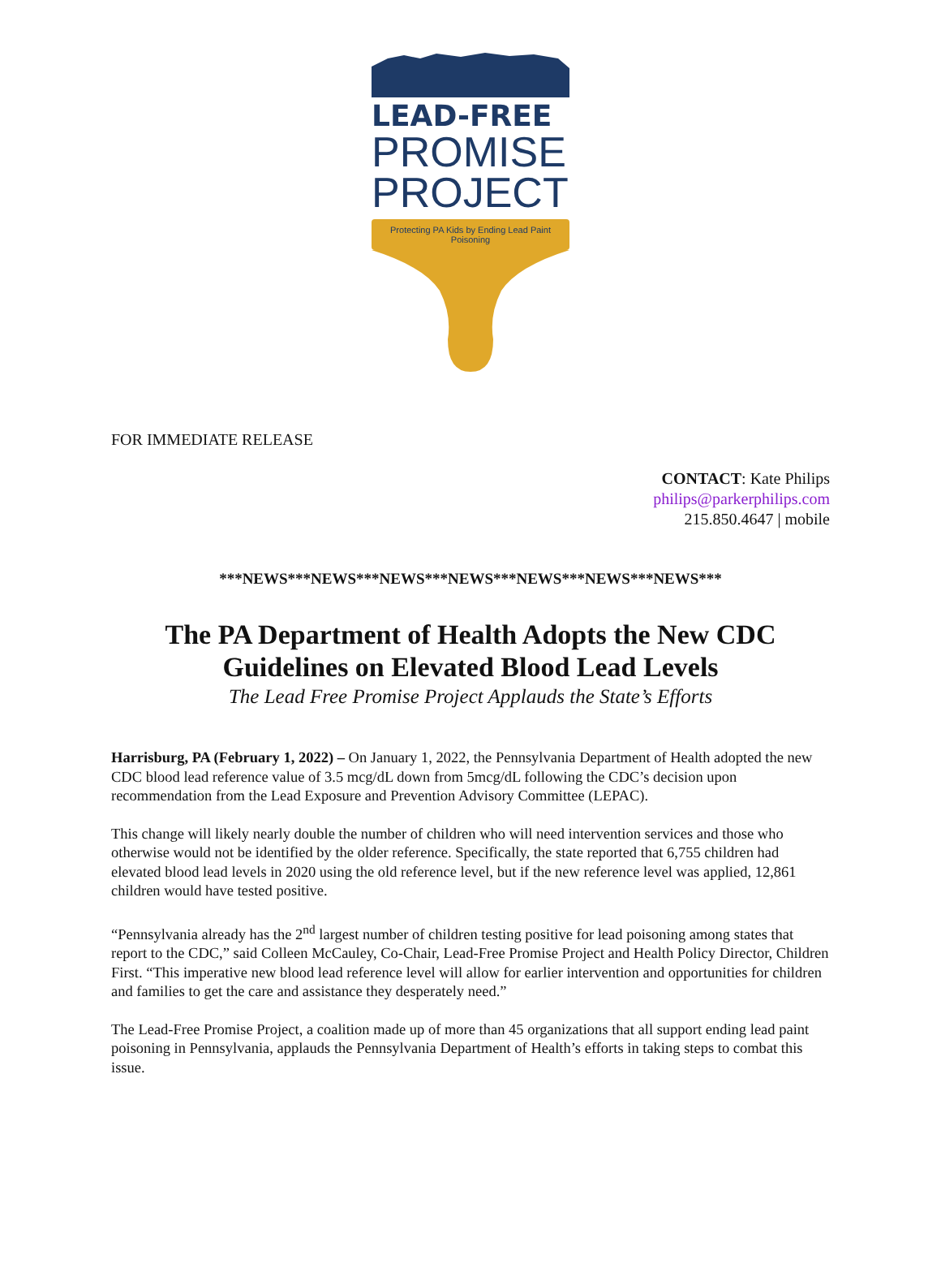LEAD-FREE
PROMISE
PROJECT
Protecting PA Kids by Ending Lead Paint Poisoning
FOR IMMEDIATE RELEASE
CONTACT: Kate Philips
philips@parkerphilips.com
215.850.4647 | mobile
***NEWS***NEWS***NEWS***NEWS***NEWS***NEWS***NEWS***
The PA Department of Health Adopts the New CDC Guidelines on Elevated Blood Lead Levels
The Lead Free Promise Project Applauds the State’s Efforts
Harrisburg, PA (February 1, 2022) – On January 1, 2022, the Pennsylvania Department of Health adopted the new CDC blood lead reference value of 3.5 mcg/dL down from 5mcg/dL following the CDC’s decision upon recommendation from the Lead Exposure and Prevention Advisory Committee (LEPAC).
This change will likely nearly double the number of children who will need intervention services and those who otherwise would not be identified by the older reference. Specifically, the state reported that 6,755 children had elevated blood lead levels in 2020 using the old reference level, but if the new reference level was applied, 12,861 children would have tested positive.
“Pennsylvania already has the 2<sup>nd</sup> largest number of children testing positive for lead poisoning among states that report to the CDC,” said Colleen McCauley, Co-Chair, Lead-Free Promise Project and Health Policy Director, Children First. “This imperative new blood lead reference level will allow for earlier intervention and opportunities for children and families to get the care and assistance they desperately need.”
The Lead-Free Promise Project, a coalition made up of more than 45 organizations that all support ending lead paint poisoning in Pennsylvania, applauds the Pennsylvania Department of Health’s efforts in taking steps to combat this issue.